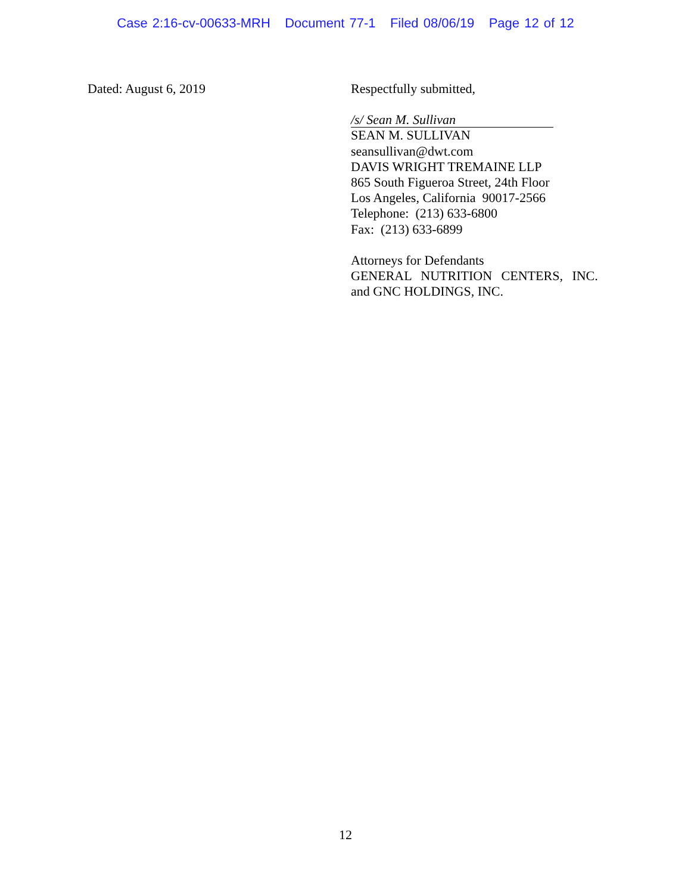Case 2:16-cv-00633-MRH Document 77-1 Filed 08/06/19 Page 12 of 12
Dated: August 6, 2019
Respectfully submitted,
/s/ Sean M. Sullivan
SEAN M. SULLIVAN
seansullivan@dwt.com
DAVIS WRIGHT TREMAINE LLP
865 South Figueroa Street, 24th Floor
Los Angeles, California 90017-2566
Telephone: (213) 633-6800
Fax: (213) 633-6899
Attorneys for Defendants
GENERAL NUTRITION CENTERS, INC.
and GNC HOLDINGS, INC.
12